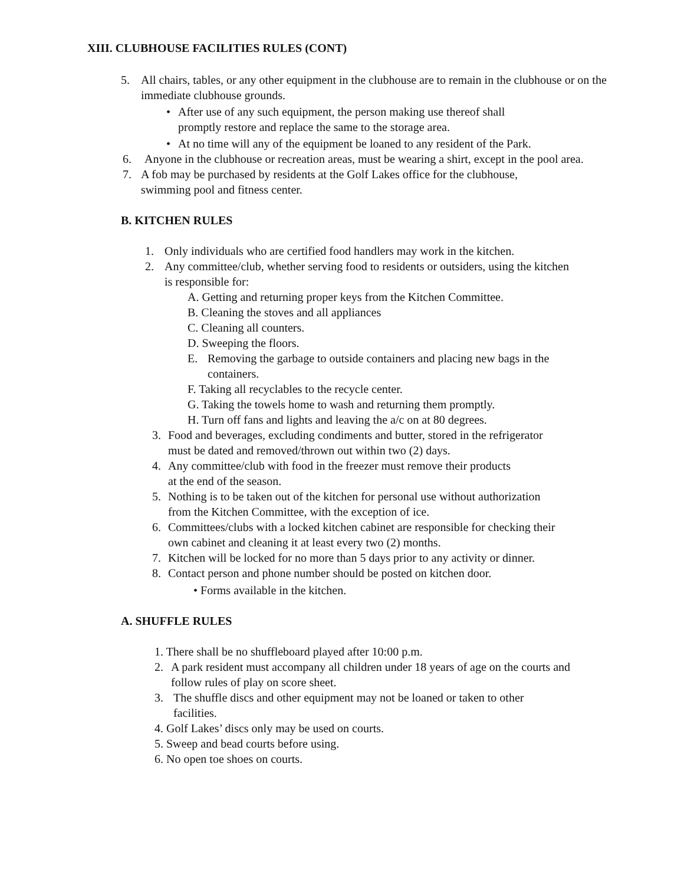XIII. CLUBHOUSE FACILITIES RULES (CONT)
5. All chairs, tables, or any other equipment in the clubhouse are to remain in the clubhouse or on the immediate clubhouse grounds.
• After use of any such equipment, the person making use thereof shall promptly restore and replace the same to the storage area.
• At no time will any of the equipment be loaned to any resident of the Park.
6. Anyone in the clubhouse or recreation areas, must be wearing a shirt, except in the pool area.
7. A fob may be purchased by residents at the Golf Lakes office for the clubhouse, swimming pool and fitness center.
B. KITCHEN RULES
1. Only individuals who are certified food handlers may work in the kitchen.
2. Any committee/club, whether serving food to residents or outsiders, using the kitchen is responsible for:
A. Getting and returning proper keys from the Kitchen Committee.
B. Cleaning the stoves and all appliances
C. Cleaning all counters.
D. Sweeping the floors.
E. Removing the garbage to outside containers and placing new bags in the containers.
F. Taking all recyclables to the recycle center.
G. Taking the towels home to wash and returning them promptly.
H. Turn off fans and lights and leaving the a/c on at 80 degrees.
3. Food and beverages, excluding condiments and butter, stored in the refrigerator must be dated and removed/thrown out within two (2) days.
4. Any committee/club with food in the freezer must remove their products at the end of the season.
5. Nothing is to be taken out of the kitchen for personal use without authorization from the Kitchen Committee, with the exception of ice.
6. Committees/clubs with a locked kitchen cabinet are responsible for checking their own cabinet and cleaning it at least every two (2) months.
7. Kitchen will be locked for no more than 5 days prior to any activity or dinner.
8. Contact person and phone number should be posted on kitchen door.
• Forms available in the kitchen.
A. SHUFFLE RULES
1. There shall be no shuffleboard played after 10:00 p.m.
2. A park resident must accompany all children under 18 years of age on the courts and follow rules of play on score sheet.
3. The shuffle discs and other equipment may not be loaned or taken to other facilities.
4. Golf Lakes’ discs only may be used on courts.
5. Sweep and bead courts before using.
6. No open toe shoes on courts.